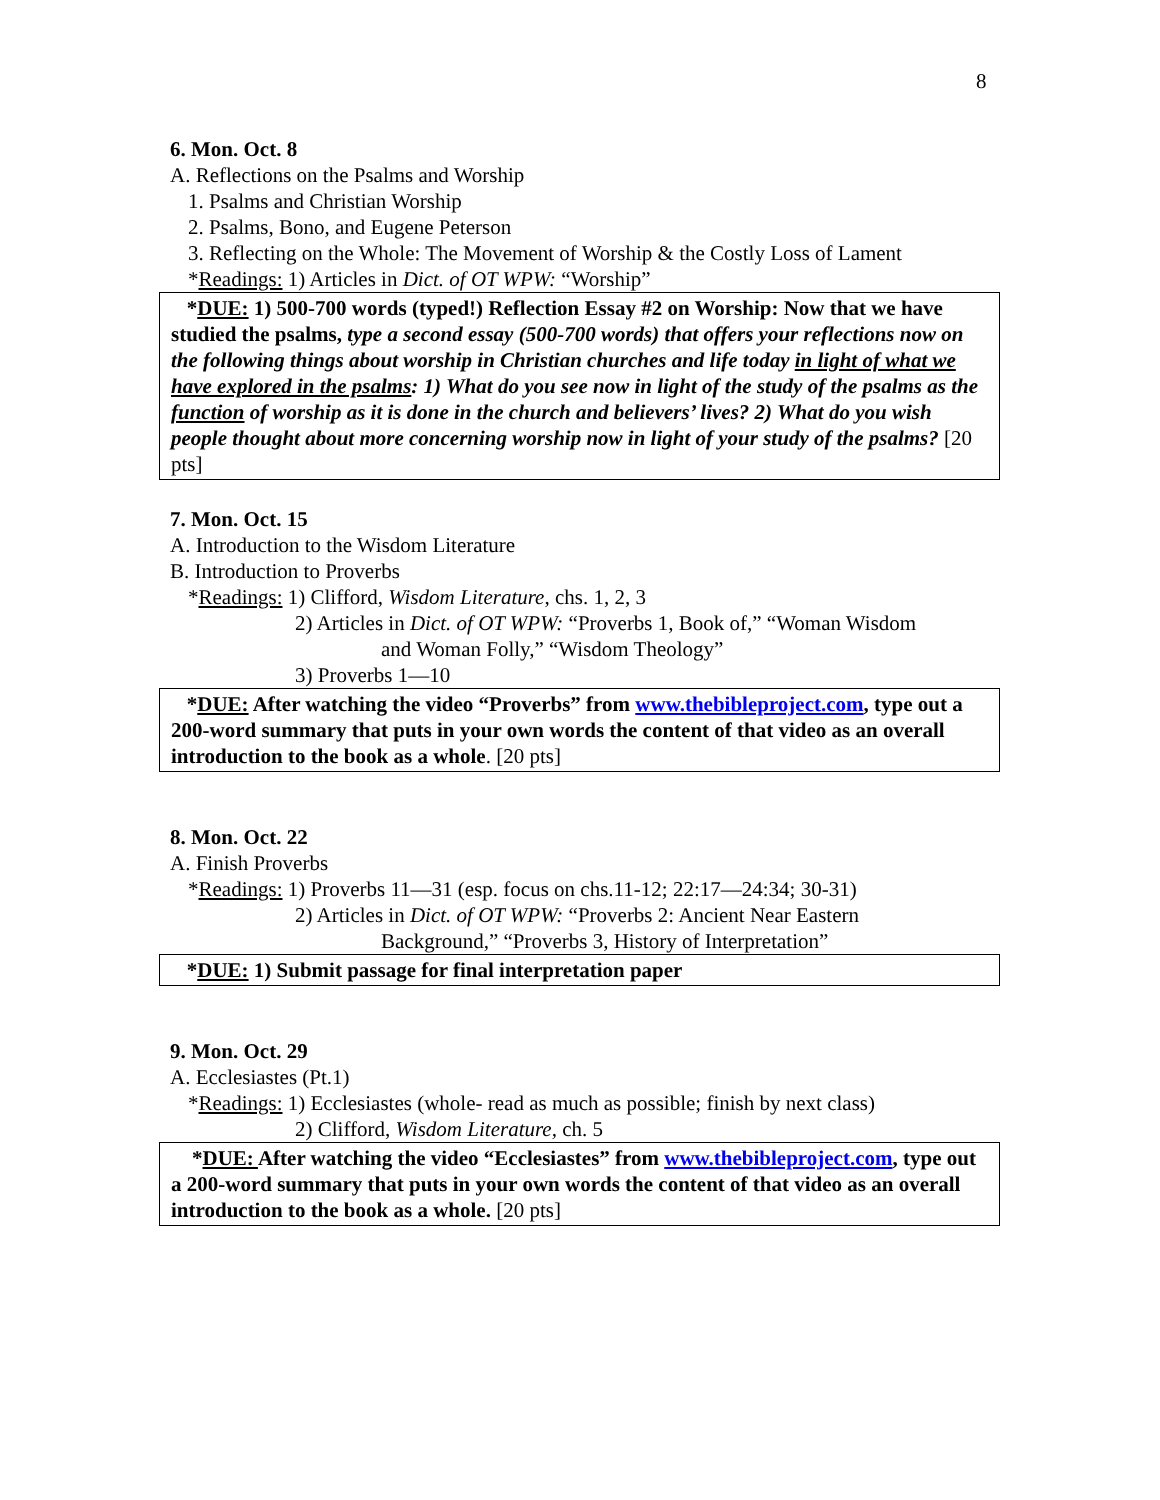8
6. Mon. Oct. 8
A. Reflections on the Psalms and Worship
1. Psalms and Christian Worship
2. Psalms, Bono, and Eugene Peterson
3. Reflecting on the Whole: The Movement of Worship & the Costly Loss of Lament
*Readings: 1) Articles in Dict. of OT WPW: “Worship”
*DUE: 1) 500-700 words (typed!) Reflection Essay #2 on Worship: Now that we have studied the psalms, type a second essay (500-700 words) that offers your reflections now on the following things about worship in Christian churches and life today in light of what we have explored in the psalms: 1) What do you see now in light of the study of the psalms as the function of worship as it is done in the church and believers’ lives? 2) What do you wish people thought about more concerning worship now in light of your study of the psalms? [20 pts]
7. Mon. Oct. 15
A. Introduction to the Wisdom Literature
B. Introduction to Proverbs
*Readings: 1) Clifford, Wisdom Literature, chs. 1, 2, 3
2) Articles in Dict. of OT WPW: “Proverbs 1, Book of,” “Woman Wisdom
and Woman Folly,” “Wisdom Theology”
3) Proverbs 1—10
*DUE: After watching the video “Proverbs” from www.thebibleproject.com, type out a 200-word summary that puts in your own words the content of that video as an overall introduction to the book as a whole. [20 pts]
8. Mon. Oct. 22
A. Finish Proverbs
*Readings: 1) Proverbs 11—31 (esp. focus on chs.11-12; 22:17—24:34; 30-31)
2) Articles in Dict. of OT WPW: “Proverbs 2: Ancient Near Eastern
Background,” “Proverbs 3, History of Interpretation”
*DUE: 1) Submit passage for final interpretation paper
9. Mon. Oct. 29
A. Ecclesiastes (Pt.1)
*Readings: 1) Ecclesiastes (whole- read as much as possible; finish by next class)
2) Clifford, Wisdom Literature, ch. 5
*DUE: After watching the video “Ecclesiastes” from www.thebibleproject.com, type out a 200-word summary that puts in your own words the content of that video as an overall introduction to the book as a whole. [20 pts]